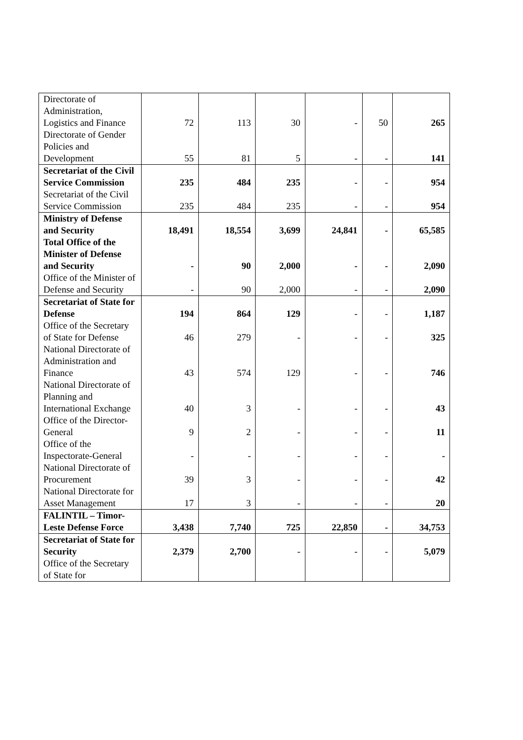| Directorate of Administration, Logistics and Finance | 72 | 113 | 30 | - | 50 | 265 |
| Directorate of Gender Policies and Development | 55 | 81 | 5 | - | - | 141 |
| Secretariat of the Civil Service Commission | 235 | 484 | 235 | - | - | 954 |
| Secretariat of the Civil Service Commission | 235 | 484 | 235 | - | - | 954 |
| Ministry of Defense and Security | 18,491 | 18,554 | 3,699 | 24,841 | - | 65,585 |
| Total Office of the Minister of Defense and Security | - | 90 | 2,000 | - | - | 2,090 |
| Office of the Minister of Defense and Security | - | 90 | 2,000 | - | - | 2,090 |
| Secretariat of State for Defense | 194 | 864 | 129 | - | - | 1,187 |
| Office of the Secretary of State for Defense | 46 | 279 | - | - | - | 325 |
| National Directorate of Administration and Finance | 43 | 574 | 129 | - | - | 746 |
| National Directorate of Planning and International Exchange | 40 | 3 | - | - | - | 43 |
| Office of the Director-General | 9 | 2 | - | - | - | 11 |
| Office of the Inspectorate-General | - | - | - | - | - | - |
| National Directorate of Procurement | 39 | 3 | - | - | - | 42 |
| National Directorate for Asset Management | 17 | 3 | - | - | - | 20 |
| FALINTIL – Timor-Leste Defense Force | 3,438 | 7,740 | 725 | 22,850 | - | 34,753 |
| Secretariat of State for Security | 2,379 | 2,700 | - | - | - | 5,079 |
| Office of the Secretary of State for | | | | | | |